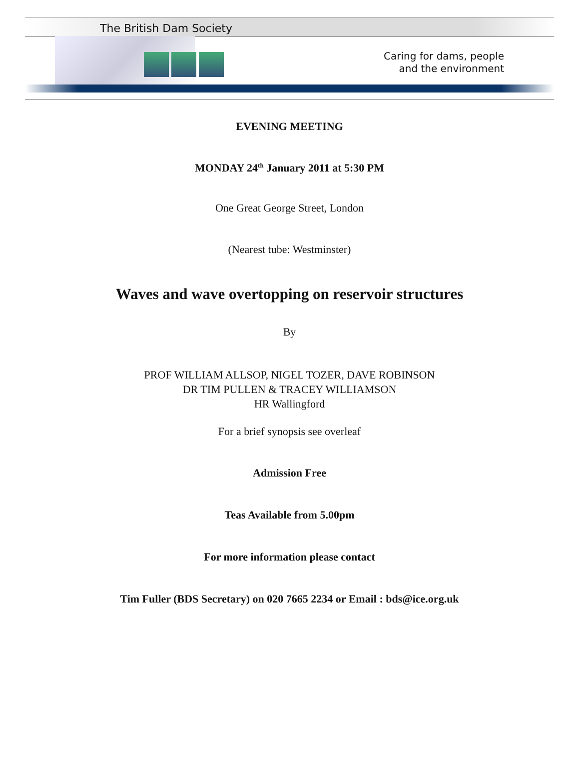The British Dam Society
Caring for dams, people
and the environment
EVENING MEETING
MONDAY 24<sup>th</sup> January 2011 at 5:30 PM
One Great George Street, London
(Nearest tube: Westminster)
Waves and wave overtopping on reservoir structures
By
PROF WILLIAM ALLSOP, NIGEL TOZER, DAVE ROBINSON
DR TIM PULLEN & TRACEY WILLIAMSON
HR Wallingford
For a brief synopsis see overleaf
Admission Free
Teas Available from 5.00pm
For more information please contact
Tim Fuller (BDS Secretary) on 020 7665 2234 or Email : bds@ice.org.uk